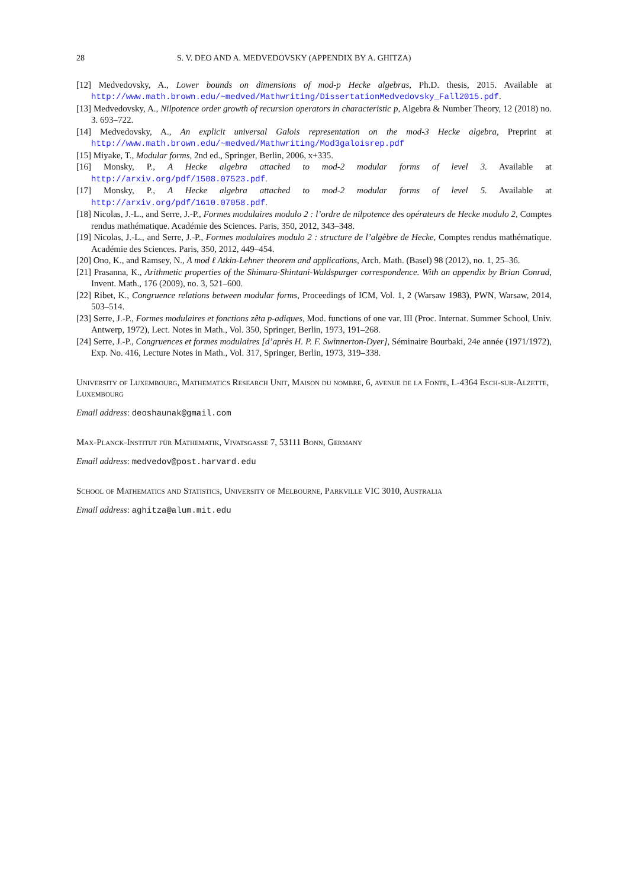28 S. V. DEO AND A. MEDVEDOVSKY (APPENDIX BY A. GHITZA)
[12] Medvedovsky, A., Lower bounds on dimensions of mod-p Hecke algebras, Ph.D. thesis, 2015. Available at http://www.math.brown.edu/~medved/Mathwriting/DissertationMedvedovsky_Fall2015.pdf.
[13] Medvedovsky, A., Nilpotence order growth of recursion operators in characteristic p, Algebra & Number Theory, 12 (2018) no. 3. 693–722.
[14] Medvedovsky, A., An explicit universal Galois representation on the mod-3 Hecke algebra, Preprint at http://www.math.brown.edu/~medved/Mathwriting/Mod3galoisrep.pdf
[15] Miyake, T., Modular forms, 2nd ed., Springer, Berlin, 2006, x+335.
[16] Monsky, P., A Hecke algebra attached to mod-2 modular forms of level 3. Available at http://arxiv.org/pdf/1508.07523.pdf.
[17] Monsky, P., A Hecke algebra attached to mod-2 modular forms of level 5. Available at http://arxiv.org/pdf/1610.07058.pdf.
[18] Nicolas, J.-L., and Serre, J.-P., Formes modulaires modulo 2 : l’ordre de nilpotence des opérateurs de Hecke modulo 2, Comptes rendus mathématique. Académie des Sciences. Paris, 350, 2012, 343–348.
[19] Nicolas, J.-L., and Serre, J.-P., Formes modulaires modulo 2 : structure de l’algèbre de Hecke, Comptes rendus mathématique. Académie des Sciences. Paris, 350, 2012, 449–454.
[20] Ono, K., and Ramsey, N., A mod ℓ Atkin-Lehner theorem and applications, Arch. Math. (Basel) 98 (2012), no. 1, 25–36.
[21] Prasanna, K., Arithmetic properties of the Shimura-Shintani-Waldspurger correspondence. With an appendix by Brian Conrad, Invent. Math., 176 (2009), no. 3, 521–600.
[22] Ribet, K., Congruence relations between modular forms, Proceedings of ICM, Vol. 1, 2 (Warsaw 1983), PWN, Warsaw, 2014, 503–514.
[23] Serre, J.-P., Formes modulaires et fonctions zêta p-adiques, Mod. functions of one var. III (Proc. Internat. Summer School, Univ. Antwerp, 1972), Lect. Notes in Math., Vol. 350, Springer, Berlin, 1973, 191–268.
[24] Serre, J.-P., Congruences et formes modulaires [d’après H. P. F. Swinnerton-Dyer], Séminaire Bourbaki, 24e année (1971/1972), Exp. No. 416, Lecture Notes in Math., Vol. 317, Springer, Berlin, 1973, 319–338.
University of Luxembourg, Mathematics Research Unit, Maison du nombre, 6, avenue de la Fonte, L-4364 Esch-sur-Alzette, Luxembourg
Email address: deoshaunak@gmail.com
Max-Planck-Institut für Mathematik, Vivatsgasse 7, 53111 Bonn, Germany
Email address: medvedov@post.harvard.edu
School of Mathematics and Statistics, University of Melbourne, Parkville VIC 3010, Australia
Email address: aghitza@alum.mit.edu